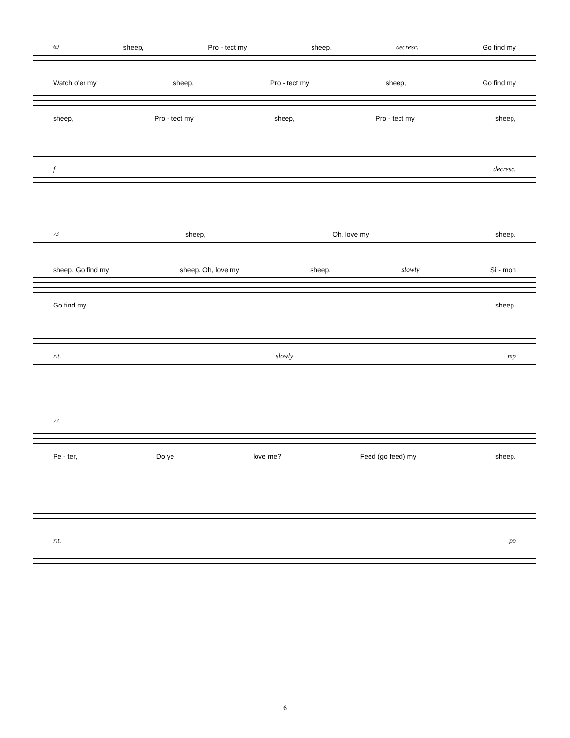69 sheep, Pro - tect my sheep, decresc. Go find my
Watch o'er my sheep, Pro - tect my sheep, Go find my
sheep, Pro - tect my sheep, Pro - tect my sheep,
fdecresc.
73 sheep, Oh, love my sheep.
sheep, Go find my sheep. Oh, love my sheep. slowly Si - mon
Go find my sheep.
rit. slowly mp
77
Pe - ter, Do ye love me? Feed (go feed) my sheep.
rit. pp
6